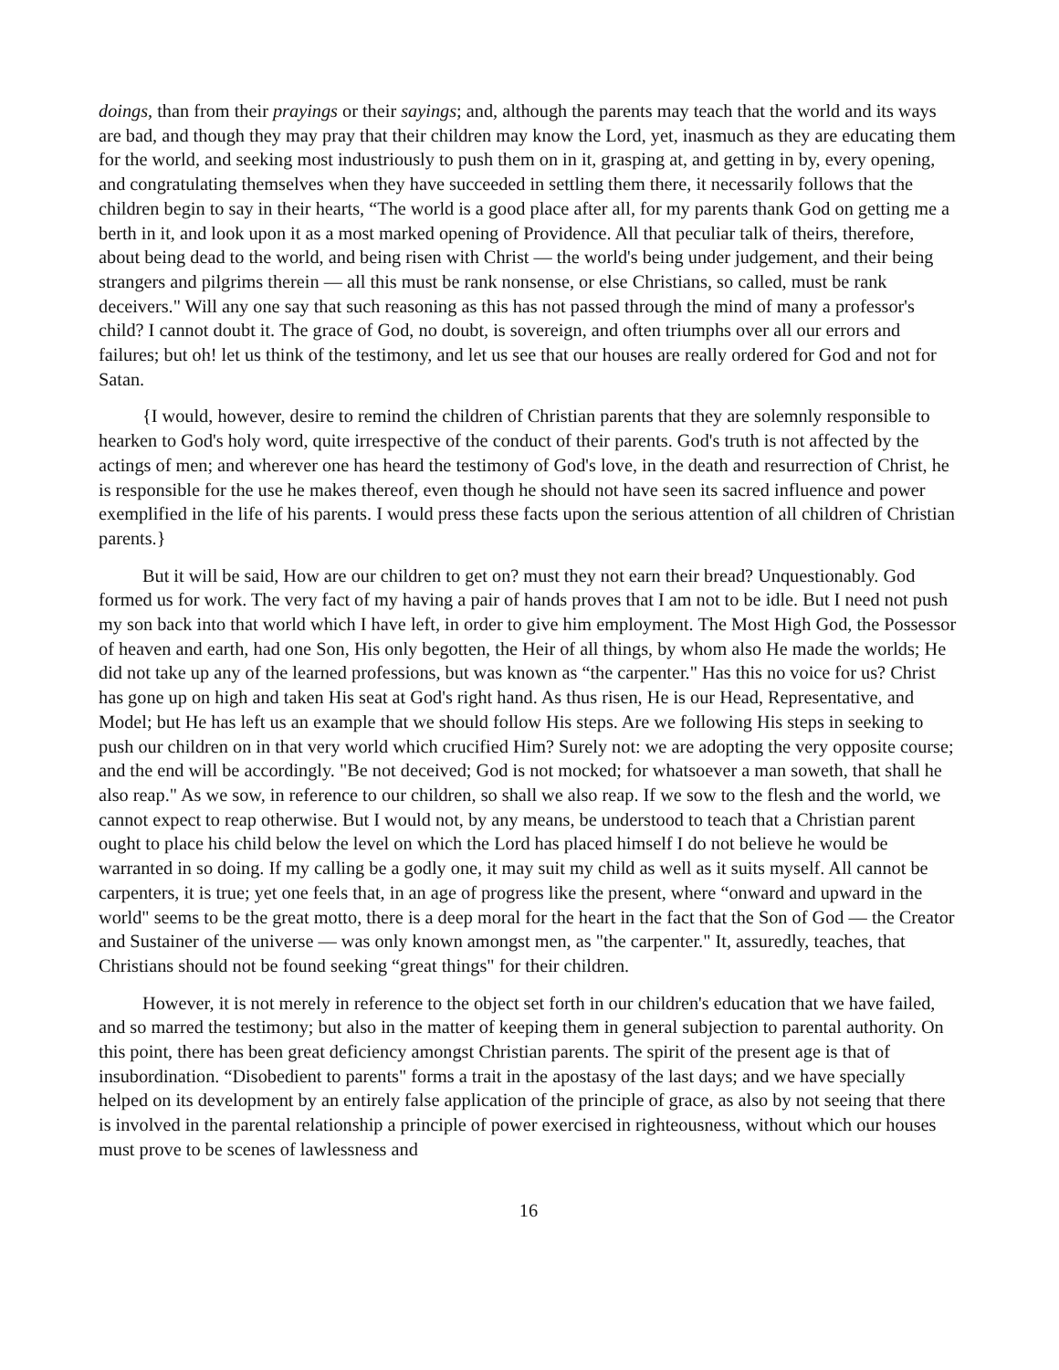doings, than from their prayings or their sayings; and, although the parents may teach that the world and its ways are bad, and though they may pray that their children may know the Lord, yet, inasmuch as they are educating them for the world, and seeking most industriously to push them on in it, grasping at, and getting in by, every opening, and congratulating themselves when they have succeeded in settling them there, it necessarily follows that the children begin to say in their hearts, “The world is a good place after all, for my parents thank God on getting me a berth in it, and look upon it as a most marked opening of Providence. All that peculiar talk of theirs, therefore, about being dead to the world, and being risen with Christ — the world's being under judgement, and their being strangers and pilgrims therein — all this must be rank nonsense, or else Christians, so called, must be rank deceivers." Will any one say that such reasoning as this has not passed through the mind of many a professor's child? I cannot doubt it. The grace of God, no doubt, is sovereign, and often triumphs over all our errors and failures; but oh! let us think of the testimony, and let us see that our houses are really ordered for God and not for Satan.
{I would, however, desire to remind the children of Christian parents that they are solemnly responsible to hearken to God's holy word, quite irrespective of the conduct of their parents. God's truth is not affected by the actings of men; and wherever one has heard the testimony of God's love, in the death and resurrection of Christ, he is responsible for the use he makes thereof, even though he should not have seen its sacred influence and power exemplified in the life of his parents. I would press these facts upon the serious attention of all children of Christian parents.}
But it will be said, How are our children to get on? must they not earn their bread? Unquestionably. God formed us for work. The very fact of my having a pair of hands proves that I am not to be idle. But I need not push my son back into that world which I have left, in order to give him employment. The Most High God, the Possessor of heaven and earth, had one Son, His only begotten, the Heir of all things, by whom also He made the worlds; He did not take up any of the learned professions, but was known as “the carpenter." Has this no voice for us? Christ has gone up on high and taken His seat at God's right hand. As thus risen, He is our Head, Representative, and Model; but He has left us an example that we should follow His steps. Are we following His steps in seeking to push our children on in that very world which crucified Him? Surely not: we are adopting the very opposite course; and the end will be accordingly. "Be not deceived; God is not mocked; for whatsoever a man soweth, that shall he also reap." As we sow, in reference to our children, so shall we also reap. If we sow to the flesh and the world, we cannot expect to reap otherwise. But I would not, by any means, be understood to teach that a Christian parent ought to place his child below the level on which the Lord has placed himself I do not believe he would be warranted in so doing. If my calling be a godly one, it may suit my child as well as it suits myself. All cannot be carpenters, it is true; yet one feels that, in an age of progress like the present, where “onward and upward in the world" seems to be the great motto, there is a deep moral for the heart in the fact that the Son of God — the Creator and Sustainer of the universe — was only known amongst men, as "the carpenter." It, assuredly, teaches, that Christians should not be found seeking “great things" for their children.
However, it is not merely in reference to the object set forth in our children's education that we have failed, and so marred the testimony; but also in the matter of keeping them in general subjection to parental authority. On this point, there has been great deficiency amongst Christian parents. The spirit of the present age is that of insubordination. “Disobedient to parents" forms a trait in the apostasy of the last days; and we have specially helped on its development by an entirely false application of the principle of grace, as also by not seeing that there is involved in the parental relationship a principle of power exercised in righteousness, without which our houses must prove to be scenes of lawlessness and
16